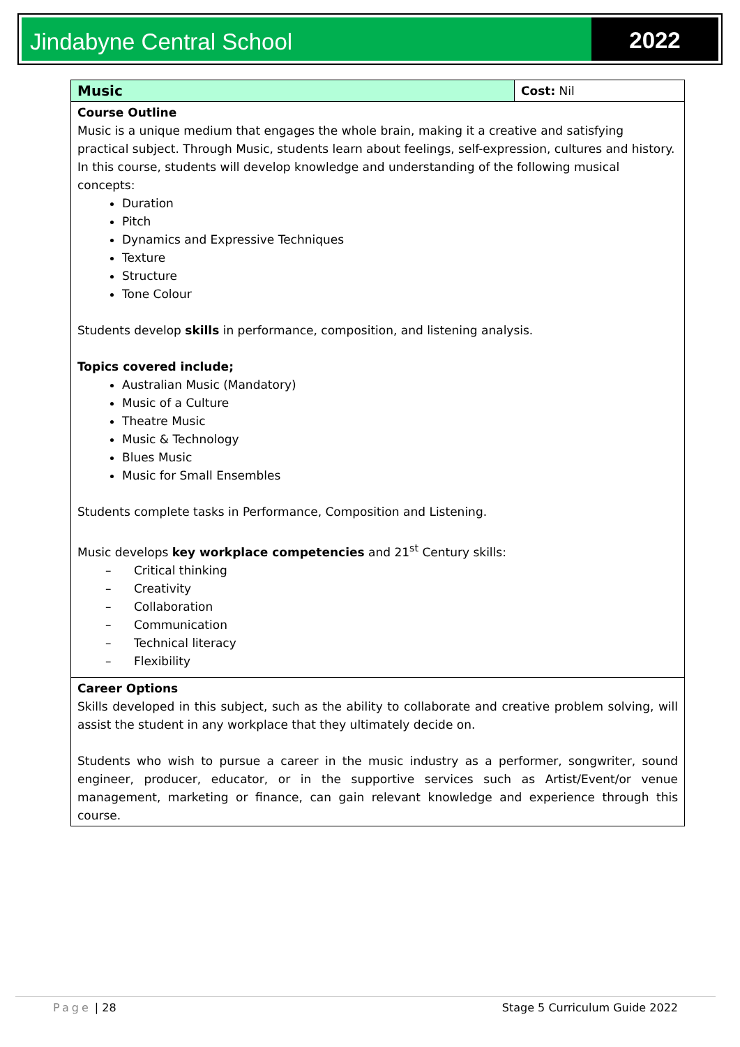Jindabyne Central School 2022
| Music | Cost: Nil |
| Course Outline Music is a unique medium that engages the whole brain, making it a creative and satisfying practical subject. Through Music, students learn about feelings, self-expression, cultures and history. In this course, students will develop knowledge and understanding of the following musical concepts: Duration Pitch Dynamics and Expressive Techniques Texture Structure Tone Colour Students develop skills in performance, composition, and listening analysis. Topics covered include; Australian Music (Mandatory) Music of a Culture Theatre Music Music & Technology Blues Music Music for Small Ensembles Students complete tasks in Performance, Composition and Listening. Music develops key workplace competencies and 21<sup>st</sup> Century skills: – Critical thinking – Creativity – Collaboration – Communication – Technical literacy – Flexibility | |
| Career Options Skills developed in this subject, such as the ability to collaborate and creative problem solving, will assist the student in any workplace that they ultimately decide on. Students who wish to pursue a career in the music industry as a performer, songwriter, sound engineer, producer, educator, or in the supportive services such as Artist/Event/or venue management, marketing or finance, can gain relevant knowledge and experience through this course. | |
Page | 28 Stage 5 Curriculum Guide 2022